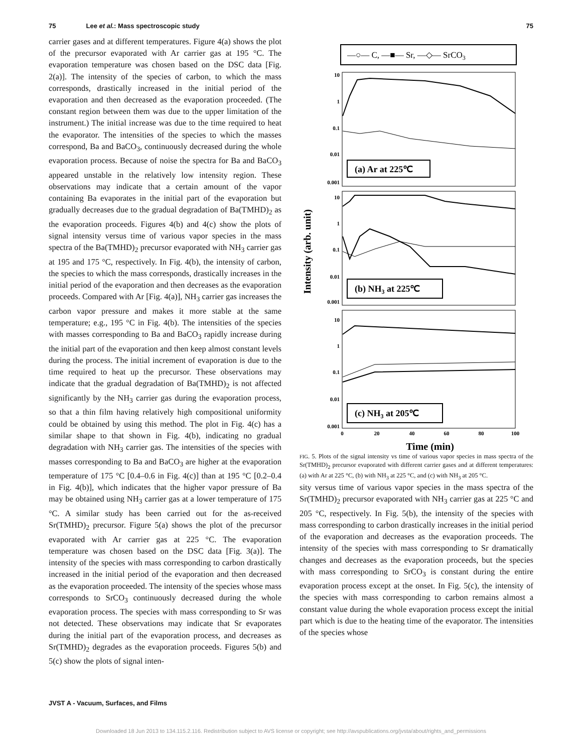75 Lee et al.: Mass spectroscopic study 75
carrier gases and at different temperatures. Figure 4(a) shows the plot of the precursor evaporated with Ar carrier gas at 195 °C. The evaporation temperature was chosen based on the DSC data [Fig. 2(a)]. The intensity of the species of carbon, to which the mass corresponds, drastically increased in the initial period of the evaporation and then decreased as the evaporation proceeded. (The constant region between them was due to the upper limitation of the instrument.) The initial increase was due to the time required to heat the evaporator. The intensities of the species to which the masses correspond, Ba and BaCO<sub>3</sub>, continuously decreased during the whole evaporation process. Because of noise the spectra for Ba and BaCO<sub>3</sub> appeared unstable in the relatively low intensity region. These observations may indicate that a certain amount of the vapor containing Ba evaporates in the initial part of the evaporation but gradually decreases due to the gradual degradation of Ba(TMHD)<sub>2</sub> as the evaporation proceeds. Figures 4(b) and 4(c) show the plots of signal intensity versus time of various vapor species in the mass spectra of the Ba(TMHD)<sub>2</sub> precursor evaporated with NH<sub>3</sub> carrier gas at 195 and 175 °C, respectively. In Fig. 4(b), the intensity of carbon, the species to which the mass corresponds, drastically increases in the initial period of the evaporation and then decreases as the evaporation proceeds. Compared with Ar [Fig. 4(a)], NH<sub>3</sub> carrier gas increases the carbon vapor pressure and makes it more stable at the same temperature; e.g., 195 °C in Fig. 4(b). The intensities of the species with masses corresponding to Ba and BaCO<sub>3</sub> rapidly increase during the initial part of the evaporation and then keep almost constant levels during the process. The initial increment of evaporation is due to the time required to heat up the precursor. These observations may indicate that the gradual degradation of Ba(TMHD)<sub>2</sub> is not affected significantly by the NH<sub>3</sub> carrier gas during the evaporation process, so that a thin film having relatively high compositional uniformity could be obtained by using this method. The plot in Fig. 4(c) has a similar shape to that shown in Fig. 4(b), indicating no gradual degradation with NH<sub>3</sub> carrier gas. The intensities of the species with masses corresponding to Ba and BaCO<sub>3</sub> are higher at the evaporation temperature of 175 °C [0.4–0.6 in Fig. 4(c)] than at 195 °C [0.2–0.4 in Fig. 4(b)], which indicates that the higher vapor pressure of Ba may be obtained using NH<sub>3</sub> carrier gas at a lower temperature of 175 °C. A similar study has been carried out for the as-received Sr(TMHD)<sub>2</sub> precursor. Figure 5(a) shows the plot of the precursor evaporated with Ar carrier gas at 225 °C. The evaporation temperature was chosen based on the DSC data [Fig. 3(a)]. The intensity of the species with mass corresponding to carbon drastically increased in the initial period of the evaporation and then decreased as the evaporation proceeded. The intensity of the species whose mass corresponds to SrCO<sub>3</sub> continuously decreased during the whole evaporation process. The species with mass corresponding to Sr was not detected. These observations may indicate that Sr evaporates during the initial part of the evaporation process, and decreases as Sr(TMHD)<sub>2</sub> degrades as the evaporation proceeds. Figures 5(b) and 5(c) show the plots of signal inten-
—○— C, —■— Sr, —◇— SrCO3
10
1
0.1
0.01
0.001
10
1
0.1
0.01
0.001
10
1
0.1
0.01
0.001
0
20
40
60
80
100
(a) Ar at 225℃
(b) NH3 at 225℃
(c) NH3 at 205℃
Time (min)
Intensity (arb. unit)
FIG. 5. Plots of the signal intensity vs time of various vapor species in mass spectra of the Sr(TMHD)<sub>2</sub> precursor evaporated with different carrier gases and at different temperatures: (a) with Ar at 225 °C, (b) with NH<sub>3</sub> at 225 °C, and (c) with NH<sub>3</sub> at 205 °C.
sity versus time of various vapor species in the mass spectra of the Sr(TMHD)<sub>2</sub> precursor evaporated with NH<sub>3</sub> carrier gas at 225 °C and 205 °C, respectively. In Fig. 5(b), the intensity of the species with mass corresponding to carbon drastically increases in the initial period of the evaporation and decreases as the evaporation proceeds. The intensity of the species with mass corresponding to Sr dramatically changes and decreases as the evaporation proceeds, but the species with mass corresponding to SrCO<sub>3</sub> is constant during the entire evaporation process except at the onset. In Fig. 5(c), the intensity of the species with mass corresponding to carbon remains almost a constant value during the whole evaporation process except the initial part which is due to the heating time of the evaporator. The intensities of the species whose
JVST A - Vacuum, Surfaces, and Films
Downloaded 18 Jun 2013 to 134.115.2.116. Redistribution subject to AVS license or copyright; see http://avspublications.org/jvsta/about/rights_and_permissions